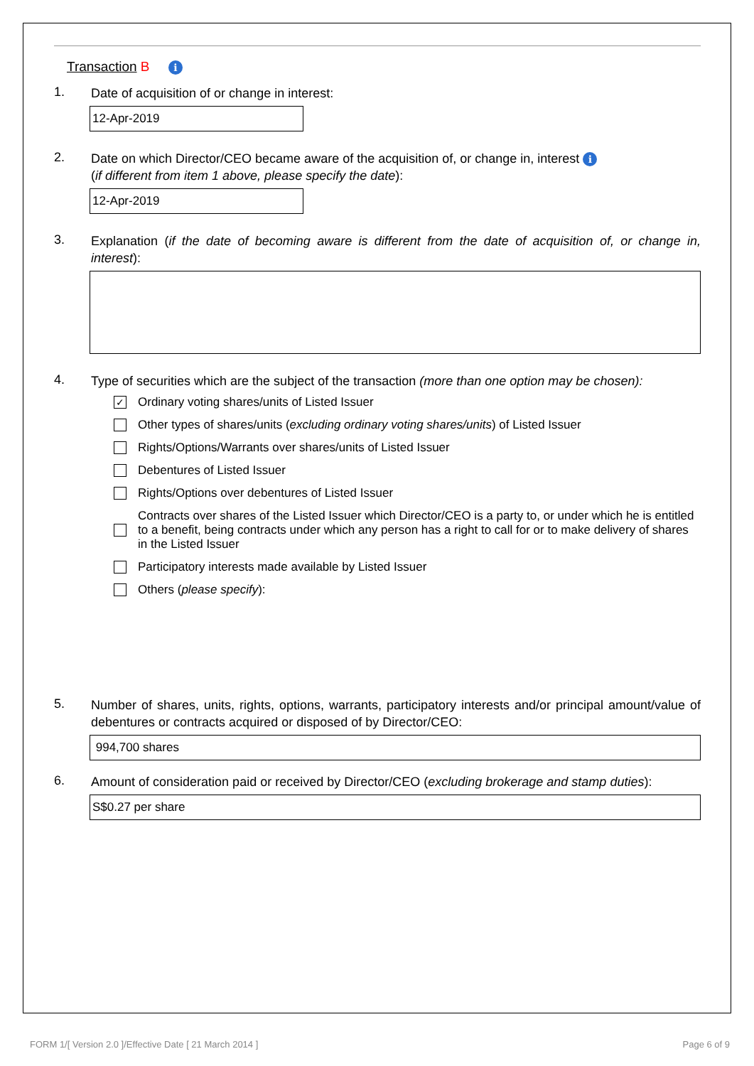Transaction B i
1.
Date of acquisition of or change in interest:
12-Apr-2019
2.
Date on which Director/CEO became aware of the acquisition of, or change in, interest i
(if different from item 1 above, please specify the date):
12-Apr-2019
3.
Explanation (if the date of becoming aware is different from the date of acquisition of, or change in, interest):
4.
Type of securities which are the subject of the transaction (more than one option may be chosen):
✓
Ordinary voting shares/units of Listed Issuer
Other types of shares/units (excluding ordinary voting shares/units) of Listed Issuer
Rights/Options/Warrants over shares/units of Listed Issuer
Debentures of Listed Issuer
Rights/Options over debentures of Listed Issuer
Contracts over shares of the Listed Issuer which Director/CEO is a party to, or under which he is entitled to a benefit, being contracts under which any person has a right to call for or to make delivery of shares in the Listed Issuer
Participatory interests made available by Listed Issuer
Others (please specify):
5.
Number of shares, units, rights, options, warrants, participatory interests and/or principal amount/value of debentures or contracts acquired or disposed of by Director/CEO:
994,700 shares
6.
Amount of consideration paid or received by Director/CEO (excluding brokerage and stamp duties):
S$0.27 per share
FORM 1/[ Version 2.0 ]/Effective Date [ 21 March 2014 ] Page 6 of 9